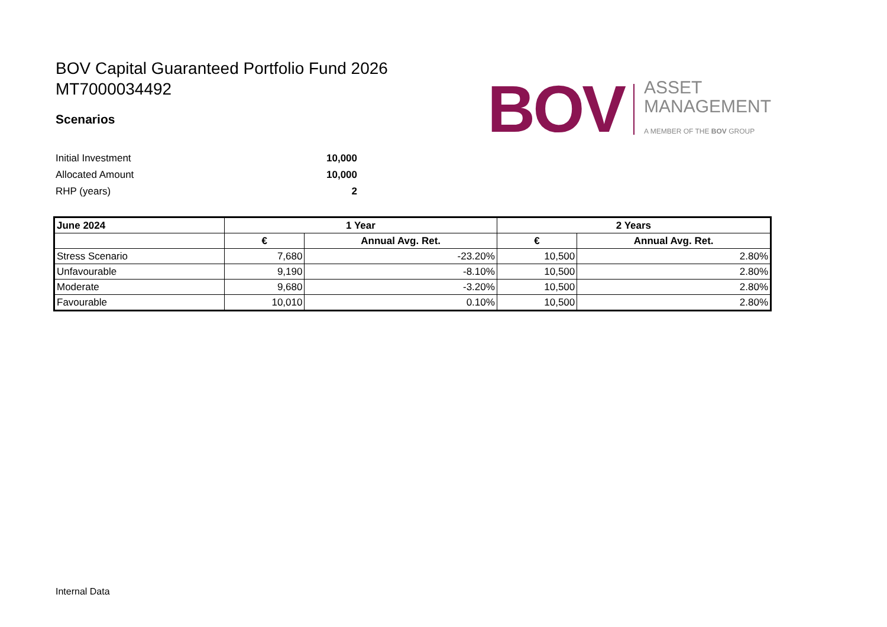BOV Capital Guaranteed Portfolio Fund 2026
MT7000034492
Scenarios
BOV
ASSET
MANAGEMENT
A MEMBER OF THE BOV GROUP
Initial Investment 10,000 Allocated Amount 10,000 RHP (years) 2
| June 2024 | 1 Year | | 2 Years | |
| --- | --- | --- | --- | --- |
| | € | Annual Avg. Ret. | € | Annual Avg. Ret. |
| Stress Scenario | 7,680 | -23.20% | 10,500 | 2.80% |
| Unfavourable | 9,190 | -8.10% | 10,500 | 2.80% |
| Moderate | 9,680 | -3.20% | 10,500 | 2.80% |
| Favourable | 10,010 | 0.10% | 10,500 | 2.80% |
Internal Data